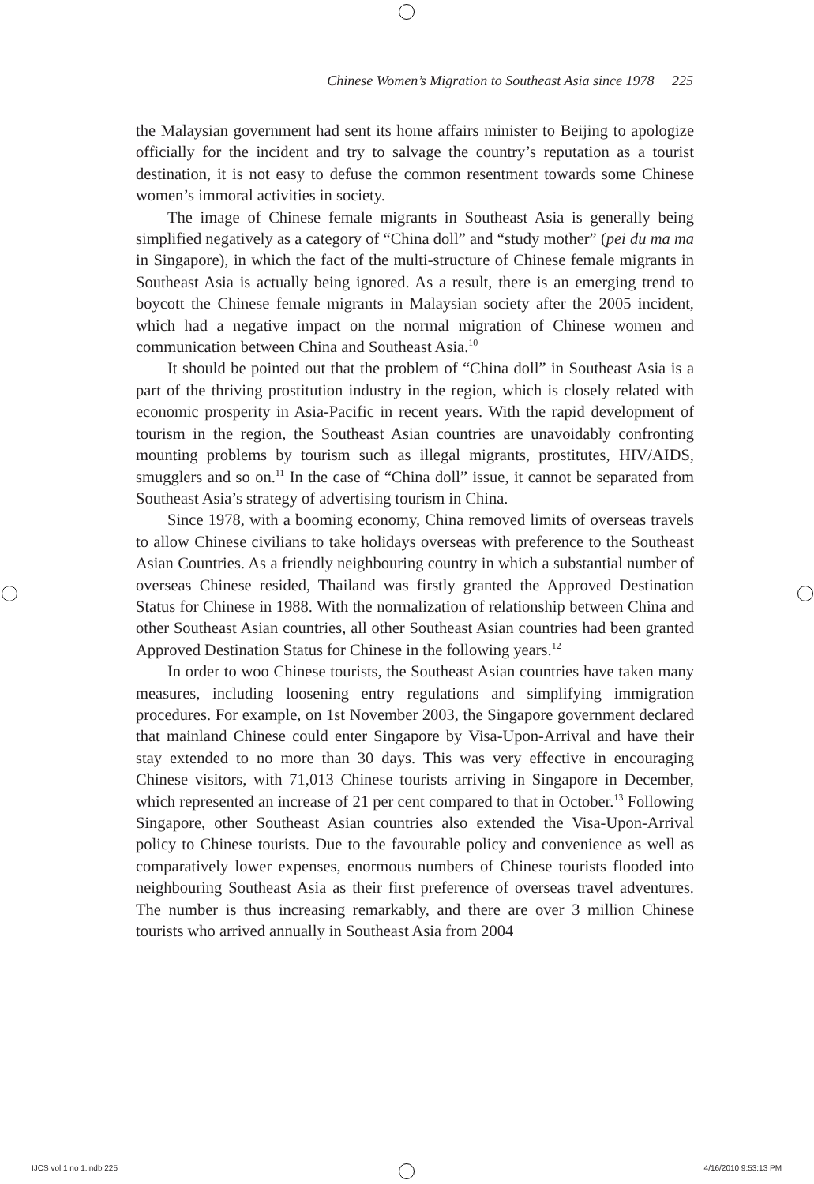Chinese Women’s Migration to Southeast Asia since 1978 225
the Malaysian government had sent its home affairs minister to Beijing to apologize officially for the incident and try to salvage the country’s reputation as a tourist destination, it is not easy to defuse the common resentment towards some Chinese women’s immoral activities in society.
The image of Chinese female migrants in Southeast Asia is generally being simplified negatively as a category of “China doll” and “study mother” (pei du ma ma in Singapore), in which the fact of the multi-structure of Chinese female migrants in Southeast Asia is actually being ignored. As a result, there is an emerging trend to boycott the Chinese female migrants in Malaysian society after the 2005 incident, which had a negative impact on the normal migration of Chinese women and communication between China and Southeast Asia.<sup>10</sup>
It should be pointed out that the problem of “China doll” in Southeast Asia is a part of the thriving prostitution industry in the region, which is closely related with economic prosperity in Asia-Pacific in recent years. With the rapid development of tourism in the region, the Southeast Asian countries are unavoidably confronting mounting problems by tourism such as illegal migrants, prostitutes, HIV/AIDS, smugglers and so on.<sup>11</sup> In the case of “China doll” issue, it cannot be separated from Southeast Asia’s strategy of advertising tourism in China.
Since 1978, with a booming economy, China removed limits of overseas travels to allow Chinese civilians to take holidays overseas with preference to the Southeast Asian Countries. As a friendly neighbouring country in which a substantial number of overseas Chinese resided, Thailand was firstly granted the Approved Destination Status for Chinese in 1988. With the normalization of relationship between China and other Southeast Asian countries, all other Southeast Asian countries had been granted Approved Destination Status for Chinese in the following years.<sup>12</sup>
In order to woo Chinese tourists, the Southeast Asian countries have taken many measures, including loosening entry regulations and simplifying immigration procedures. For example, on 1st November 2003, the Singapore government declared that mainland Chinese could enter Singapore by Visa-Upon-Arrival and have their stay extended to no more than 30 days. This was very effective in encouraging Chinese visitors, with 71,013 Chinese tourists arriving in Singapore in December, which represented an increase of 21 per cent compared to that in October.<sup>13</sup> Following Singapore, other Southeast Asian countries also extended the Visa-Upon-Arrival policy to Chinese tourists. Due to the favourable policy and convenience as well as comparatively lower expenses, enormous numbers of Chinese tourists flooded into neighbouring Southeast Asia as their first preference of overseas travel adventures. The number is thus increasing remarkably, and there are over 3 million Chinese tourists who arrived annually in Southeast Asia from 2004
IJCS vol 1 no 1.indb 225 4/16/2010 9:53:13 PM